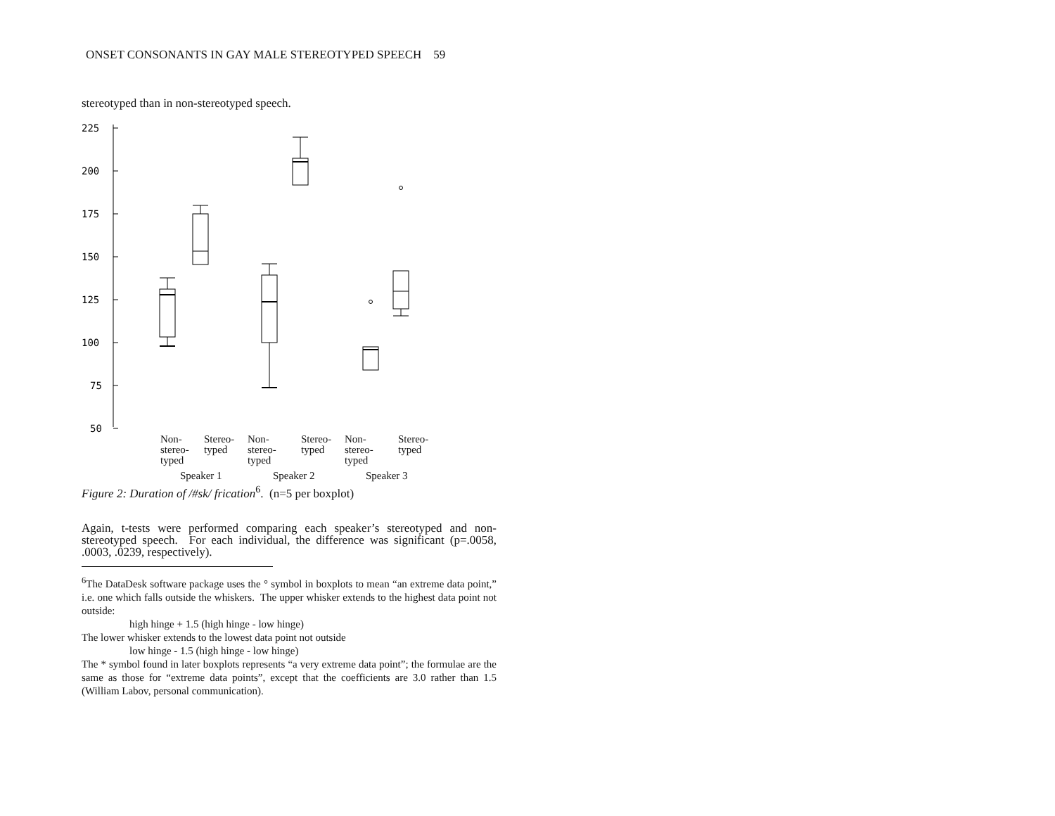ONSET CONSONANTS IN GAY MALE STEREOTYPED SPEECH 59
stereotyped than in non-stereotyped speech.
225
200
175
150
125
100
75
50
Non-
stereo-
typed
Stereo-
typed
Non-
stereo-
typed
Stereo-
typed
Non-
stereo-
typed
Stereo-
typed
Speaker 1 Speaker 2 Speaker 3
Figure 2: Duration of /#sk/ frication<sup>6</sup>. (n=5 per boxplot)
Again, t-tests were performed comparing each speaker’s stereotyped and non-stereotyped speech. For each individual, the difference was significant (p=.0058, .0003, .0239, respectively).
<sup>6</sup> The DataDesk software package uses the ° symbol in boxplots to mean “an extreme data point,” i.e. one which falls outside the whiskers. The upper whisker extends to the highest data point not outside:
high hinge + 1.5 (high hinge - low hinge)
The lower whisker extends to the lowest data point not outside
low hinge - 1.5 (high hinge - low hinge)
The * symbol found in later boxplots represents “a very extreme data point”; the formulae are the same as those for “extreme data points”, except that the coefficients are 3.0 rather than 1.5 (William Labov, personal communication).